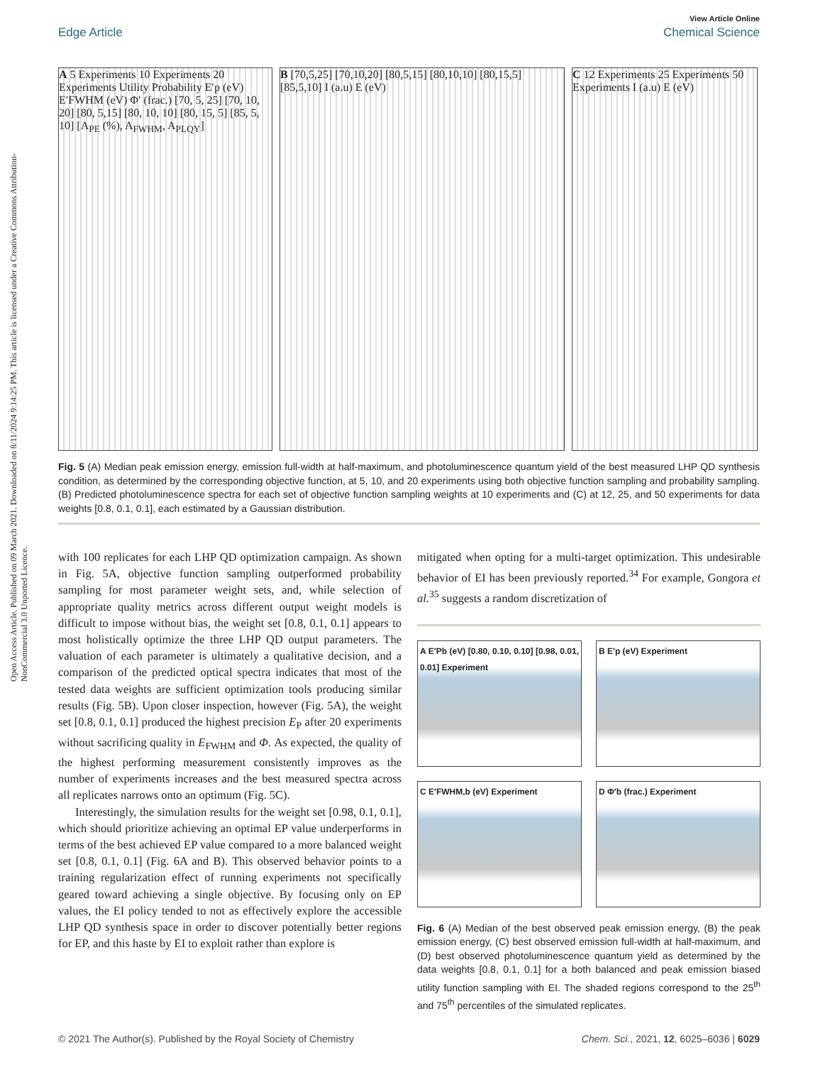View Article Online
Edge Article Chemical Science
Open Access Article. Published on 09 March 2021. Downloaded on 8/11/2024 9:14:25 PM. This article is licensed under a Creative Commons Attribution-NonCommercial 3.0 Unported Licence.
A 5 Experiments 10 Experiments 20 Experiments Utility Probability E′p (eV) E′FWHM (eV) Φ′ (frac.) [70, 5, 25] [70, 10, 20] [80, 5,15] [80, 10, 10] [80, 15, 5] [85, 5, 10] [A<sub>PE</sub> (%), A<sub>FWHM</sub>, A<sub>PLQY</sub>]
B [70,5,25] [70,10,20] [80,5,15] [80,10,10] [80,15,5] [85,5,10] I (a.u) E (eV)
C 12 Experiments 25 Experiments 50 Experiments I (a.u) E (eV)
Fig. 5 (A) Median peak emission energy, emission full-width at half-maximum, and photoluminescence quantum yield of the best measured LHP QD synthesis condition, as determined by the corresponding objective function, at 5, 10, and 20 experiments using both objective function sampling and probability sampling. (B) Predicted photoluminescence spectra for each set of objective function sampling weights at 10 experiments and (C) at 12, 25, and 50 experiments for data weights [0.8, 0.1, 0.1], each estimated by a Gaussian distribution.
with 100 replicates for each LHP QD optimization campaign. As shown in Fig. 5A, objective function sampling outperformed probability sampling for most parameter weight sets, and, while selection of appropriate quality metrics across different output weight models is difficult to impose without bias, the weight set [0.8, 0.1, 0.1] appears to most holistically optimize the three LHP QD output parameters. The valuation of each parameter is ultimately a qualitative decision, and a comparison of the predicted optical spectra indicates that most of the tested data weights are sufficient optimization tools producing similar results (Fig. 5B). Upon closer inspection, however (Fig. 5A), the weight set [0.8, 0.1, 0.1] produced the highest precision E<sub>P</sub> after 20 experiments without sacrificing quality in E<sub>FWHM</sub> and Φ. As expected, the quality of the highest performing measurement consistently improves as the number of experiments increases and the best measured spectra across all replicates narrows onto an optimum (Fig. 5C).
Interestingly, the simulation results for the weight set [0.98, 0.1, 0.1], which should prioritize achieving an optimal EP value underperforms in terms of the best achieved EP value compared to a more balanced weight set [0.8, 0.1, 0.1] (Fig. 6A and B). This observed behavior points to a training regularization effect of running experiments not specifically geared toward achieving a single objective. By focusing only on EP values, the EI policy tended to not as effectively explore the accessible LHP QD synthesis space in order to discover potentially better regions for EP, and this haste by EI to exploit rather than explore is
mitigated when opting for a multi-target optimization. This undesirable behavior of EI has been previously reported.<sup>34</sup> For example, Gongora et al.<sup>35</sup> suggests a random discretization of
A E′Pb (eV) [0.80, 0.10, 0.10] [0.98, 0.01, 0.01] Experiment
B E′p (eV) Experiment
C E′FWHM,b (eV) Experiment
D Φ′b (frac.) Experiment
Fig. 6 (A) Median of the best observed peak emission energy, (B) the peak emission energy, (C) best observed emission full-width at half-maximum, and (D) best observed photoluminescence quantum yield as determined by the data weights [0.8, 0.1, 0.1] for a both balanced and peak emission biased utility function sampling with EI. The shaded regions correspond to the 25<sup>th</sup> and 75<sup>th</sup> percentiles of the simulated replicates.
© 2021 The Author(s). Published by the Royal Society of Chemistry Chem. Sci., 2021, 12, 6025–6036 | 6029